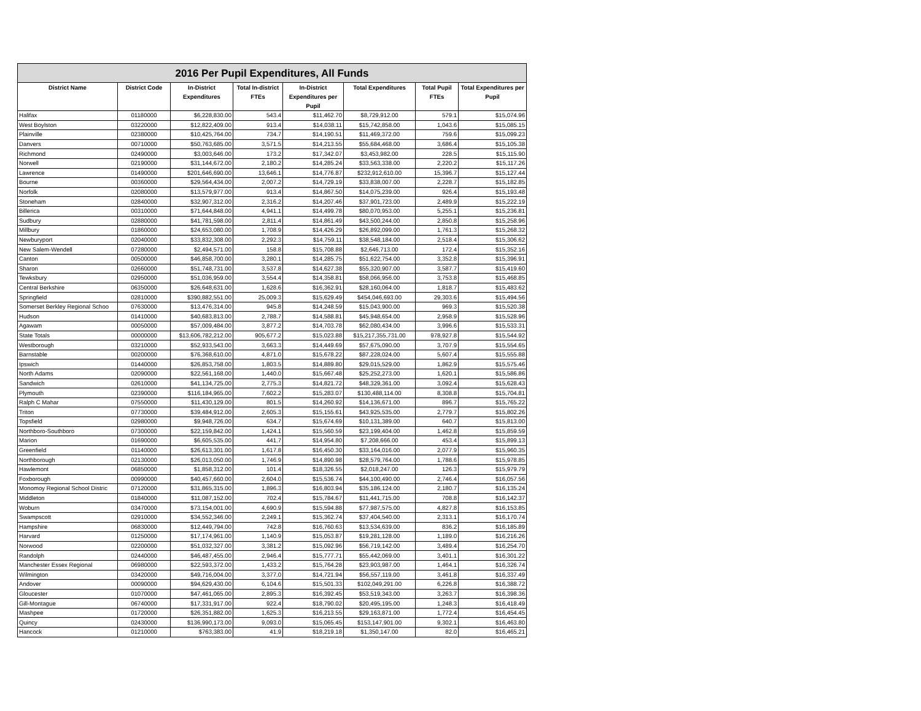| 2016 Per Pupil Expenditures, All Funds | | | | | | | |
| --- | --- | --- | --- | --- | --- | --- | --- |
| District Name | District Code | In-District Expenditures | Total In-district FTEs | In-District Expenditures per Pupil | Total Expenditures | Total Pupil FTEs | Total Expenditures per Pupil |
| Halifax | 01180000 | $6,228,830.00 | 543.4 | $11,462.70 | $8,729,912.00 | 579.1 | $15,074.96 |
| West Boylston | 03220000 | $12,822,409.00 | 913.4 | $14,038.11 | $15,742,858.00 | 1,043.6 | $15,085.15 |
| Plainville | 02380000 | $10,425,764.00 | 734.7 | $14,190.51 | $11,469,372.00 | 759.6 | $15,099.23 |
| Danvers | 00710000 | $50,763,685.00 | 3,571.5 | $14,213.55 | $55,684,468.00 | 3,686.4 | $15,105.38 |
| Richmond | 02490000 | $3,003,646.00 | 173.2 | $17,342.07 | $3,453,982.00 | 228.5 | $15,115.90 |
| Norwell | 02190000 | $31,144,672.00 | 2,180.2 | $14,285.24 | $33,563,338.00 | 2,220.2 | $15,117.26 |
| Lawrence | 01490000 | $201,646,690.00 | 13,646.1 | $14,776.87 | $232,912,610.00 | 15,396.7 | $15,127.44 |
| Bourne | 00360000 | $29,564,434.00 | 2,007.2 | $14,729.19 | $33,838,007.00 | 2,228.7 | $15,182.85 |
| Norfolk | 02080000 | $13,579,977.00 | 913.4 | $14,867.50 | $14,075,239.00 | 926.4 | $15,193.48 |
| Stoneham | 02840000 | $32,907,312.00 | 2,316.2 | $14,207.46 | $37,901,723.00 | 2,489.9 | $15,222.19 |
| Billerica | 00310000 | $71,644,848.00 | 4,941.1 | $14,499.78 | $80,070,953.00 | 5,255.1 | $15,236.81 |
| Sudbury | 02880000 | $41,781,598.00 | 2,811.4 | $14,861.49 | $43,500,244.00 | 2,850.8 | $15,258.96 |
| Millbury | 01860000 | $24,653,080.00 | 1,708.9 | $14,426.29 | $26,892,099.00 | 1,761.3 | $15,268.32 |
| Newburyport | 02040000 | $33,832,308.00 | 2,292.3 | $14,759.11 | $38,548,184.00 | 2,518.4 | $15,306.62 |
| New Salem-Wendell | 07280000 | $2,494,571.00 | 158.8 | $15,708.88 | $2,646,713.00 | 172.4 | $15,352.16 |
| Canton | 00500000 | $46,858,700.00 | 3,280.1 | $14,285.75 | $51,622,754.00 | 3,352.8 | $15,396.91 |
| Sharon | 02660000 | $51,748,731.00 | 3,537.8 | $14,627.38 | $55,320,907.00 | 3,587.7 | $15,419.60 |
| Tewksbury | 02950000 | $51,036,959.00 | 3,554.4 | $14,358.81 | $58,066,956.00 | 3,753.8 | $15,468.85 |
| Central Berkshire | 06350000 | $26,648,631.00 | 1,628.6 | $16,362.91 | $28,160,064.00 | 1,818.7 | $15,483.62 |
| Springfield | 02810000 | $390,882,551.00 | 25,009.3 | $15,629.49 | $454,046,693.00 | 29,303.6 | $15,494.56 |
| Somerset Berkley Regional Schoo | 07630000 | $13,476,314.00 | 945.8 | $14,248.59 | $15,043,900.00 | 969.3 | $15,520.38 |
| Hudson | 01410000 | $40,683,813.00 | 2,788.7 | $14,588.81 | $45,948,654.00 | 2,958.9 | $15,528.96 |
| Agawam | 00050000 | $57,009,484.00 | 3,877.2 | $14,703.78 | $62,080,434.00 | 3,996.6 | $15,533.31 |
| State Totals | 00000000 | $13,606,782,212.00 | 905,677.2 | $15,023.88 | $15,217,355,731.00 | 978,927.8 | $15,544.92 |
| Westborough | 03210000 | $52,933,543.00 | 3,663.3 | $14,449.69 | $57,675,090.00 | 3,707.9 | $15,554.65 |
| Barnstable | 00200000 | $76,368,610.00 | 4,871.0 | $15,678.22 | $87,228,024.00 | 5,607.4 | $15,555.88 |
| Ipswich | 01440000 | $26,853,758.00 | 1,803.5 | $14,889.80 | $29,015,529.00 | 1,862.9 | $15,575.46 |
| North Adams | 02090000 | $22,561,168.00 | 1,440.0 | $15,667.48 | $25,252,273.00 | 1,620.1 | $15,586.86 |
| Sandwich | 02610000 | $41,134,725.00 | 2,775.3 | $14,821.72 | $48,329,361.00 | 3,092.4 | $15,628.43 |
| Plymouth | 02390000 | $116,184,965.00 | 7,602.2 | $15,283.07 | $130,488,114.00 | 8,308.8 | $15,704.81 |
| Ralph C Mahar | 07550000 | $11,430,129.00 | 801.5 | $14,260.92 | $14,136,671.00 | 896.7 | $15,765.22 |
| Triton | 07730000 | $39,484,912.00 | 2,605.3 | $15,155.61 | $43,925,535.00 | 2,779.7 | $15,802.26 |
| Topsfield | 02980000 | $9,948,726.00 | 634.7 | $15,674.69 | $10,131,389.00 | 640.7 | $15,813.00 |
| Northboro-Southboro | 07300000 | $22,159,842.00 | 1,424.1 | $15,560.59 | $23,199,404.00 | 1,462.8 | $15,859.59 |
| Marion | 01690000 | $6,605,535.00 | 441.7 | $14,954.80 | $7,208,666.00 | 453.4 | $15,899.13 |
| Greenfield | 01140000 | $26,613,301.00 | 1,617.8 | $16,450.30 | $33,164,016.00 | 2,077.9 | $15,960.35 |
| Northborough | 02130000 | $26,013,050.00 | 1,746.9 | $14,890.98 | $28,579,764.00 | 1,788.6 | $15,978.85 |
| Hawlemont | 06850000 | $1,858,312.00 | 101.4 | $18,326.55 | $2,018,247.00 | 126.3 | $15,979.79 |
| Foxborough | 00990000 | $40,457,660.00 | 2,604.0 | $15,536.74 | $44,100,490.00 | 2,746.4 | $16,057.56 |
| Monomoy Regional School Distric | 07120000 | $31,865,315.00 | 1,896.3 | $16,803.94 | $35,186,124.00 | 2,180.7 | $16,135.24 |
| Middleton | 01840000 | $11,087,152.00 | 702.4 | $15,784.67 | $11,441,715.00 | 708.8 | $16,142.37 |
| Woburn | 03470000 | $73,154,001.00 | 4,690.9 | $15,594.88 | $77,987,575.00 | 4,827.8 | $16,153.85 |
| Swampscott | 02910000 | $34,552,346.00 | 2,249.1 | $15,362.74 | $37,404,540.00 | 2,313.1 | $16,170.74 |
| Hampshire | 06830000 | $12,449,794.00 | 742.8 | $16,760.63 | $13,534,639.00 | 836.2 | $16,185.89 |
| Harvard | 01250000 | $17,174,961.00 | 1,140.9 | $15,053.87 | $19,281,128.00 | 1,189.0 | $16,216.26 |
| Norwood | 02200000 | $51,032,327.00 | 3,381.2 | $15,092.96 | $56,719,142.00 | 3,489.4 | $16,254.70 |
| Randolph | 02440000 | $46,487,455.00 | 2,946.4 | $15,777.71 | $55,442,069.00 | 3,401.1 | $16,301.22 |
| Manchester Essex Regional | 06980000 | $22,593,372.00 | 1,433.2 | $15,764.28 | $23,903,987.00 | 1,464.1 | $16,326.74 |
| Wilmington | 03420000 | $49,716,004.00 | 3,377.0 | $14,721.94 | $56,557,119.00 | 3,461.8 | $16,337.49 |
| Andover | 00090000 | $94,629,430.00 | 6,104.6 | $15,501.33 | $102,049,291.00 | 6,226.8 | $16,388.72 |
| Gloucester | 01070000 | $47,461,065.00 | 2,895.3 | $16,392.45 | $53,519,343.00 | 3,263.7 | $16,398.36 |
| Gill-Montague | 06740000 | $17,331,917.00 | 922.4 | $18,790.02 | $20,495,195.00 | 1,248.3 | $16,418.49 |
| Mashpee | 01720000 | $26,351,882.00 | 1,625.3 | $16,213.55 | $29,163,871.00 | 1,772.4 | $16,454.45 |
| Quincy | 02430000 | $136,990,173.00 | 9,093.0 | $15,065.45 | $153,147,901.00 | 9,302.1 | $16,463.80 |
| Hancock | 01210000 | $763,383.00 | 41.9 | $18,219.18 | $1,350,147.00 | 82.0 | $16,465.21 |